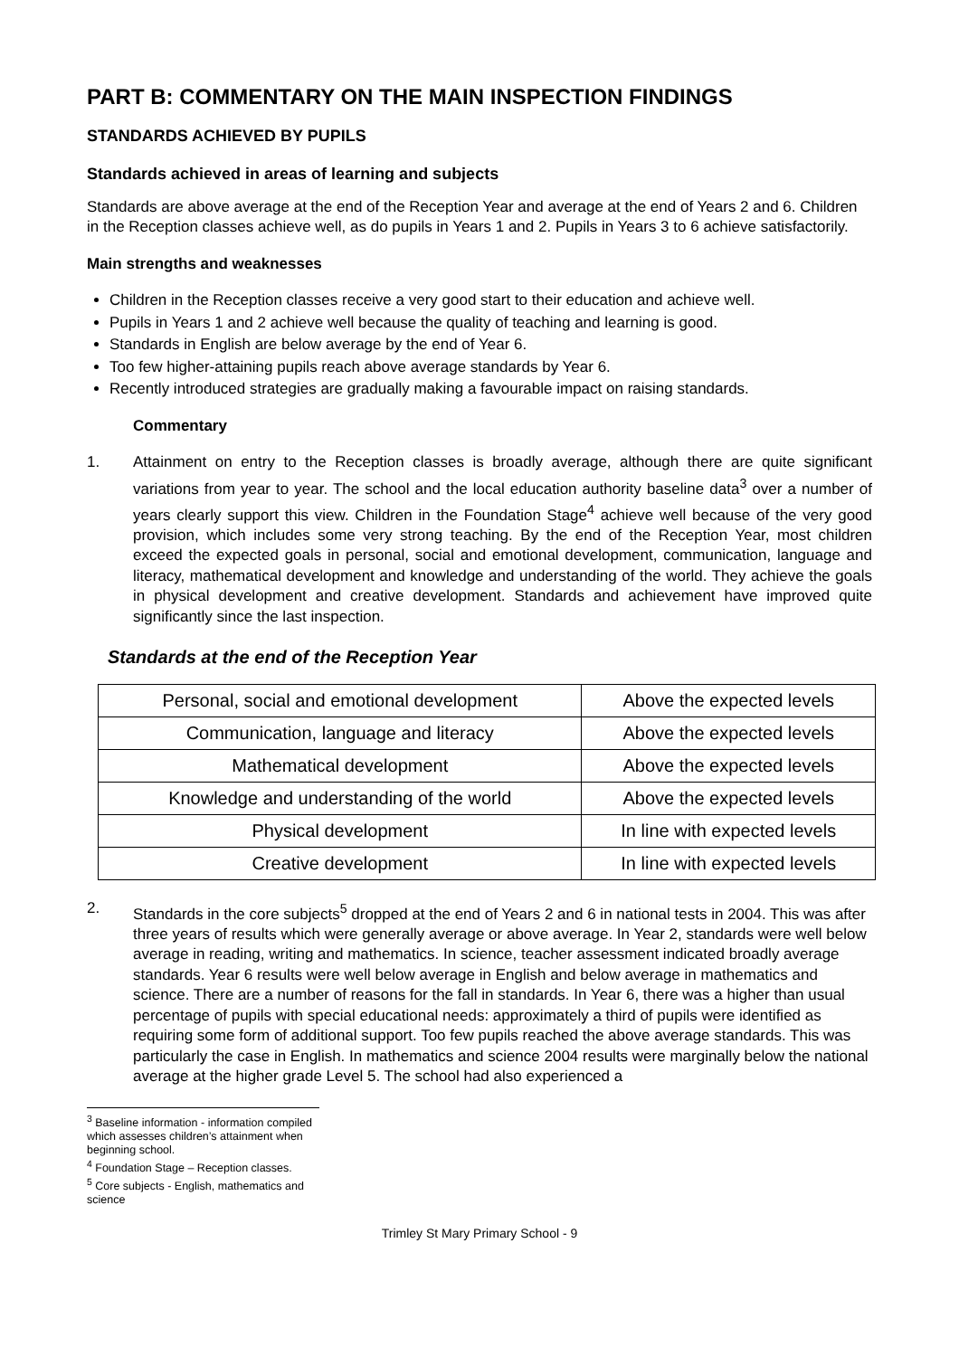PART B: COMMENTARY ON THE MAIN INSPECTION FINDINGS
STANDARDS ACHIEVED BY PUPILS
Standards achieved in areas of learning and subjects
Standards are above average at the end of the Reception Year and average at the end of Years 2 and 6. Children in the Reception classes achieve well, as do pupils in Years 1 and 2. Pupils in Years 3 to 6 achieve satisfactorily.
Main strengths and weaknesses
Children in the Reception classes receive a very good start to their education and achieve well.
Pupils in Years 1 and 2 achieve well because the quality of teaching and learning is good.
Standards in English are below average by the end of Year 6.
Too few higher-attaining pupils reach above average standards by Year 6.
Recently introduced strategies are gradually making a favourable impact on raising standards.
Commentary
1. Attainment on entry to the Reception classes is broadly average, although there are quite significant variations from year to year. The school and the local education authority baseline data<sup>3</sup> over a number of years clearly support this view. Children in the Foundation Stage<sup>4</sup> achieve well because of the very good provision, which includes some very strong teaching. By the end of the Reception Year, most children exceed the expected goals in personal, social and emotional development, communication, language and literacy, mathematical development and knowledge and understanding of the world. They achieve the goals in physical development and creative development. Standards and achievement have improved quite significantly since the last inspection.
Standards at the end of the Reception Year
| Personal, social and emotional development | Above the expected levels |
| Communication, language and literacy | Above the expected levels |
| Mathematical development | Above the expected levels |
| Knowledge and understanding of the world | Above the expected levels |
| Physical development | In line with expected levels |
| Creative development | In line with expected levels |
2. Standards in the core subjects<sup>5</sup> dropped at the end of Years 2 and 6 in national tests in 2004. This was after three years of results which were generally average or above average. In Year 2, standards were well below average in reading, writing and mathematics. In science, teacher assessment indicated broadly average standards. Year 6 results were well below average in English and below average in mathematics and science. There are a number of reasons for the fall in standards. In Year 6, there was a higher than usual percentage of pupils with special educational needs: approximately a third of pupils were identified as requiring some form of additional support. Too few pupils reached the above average standards. This was particularly the case in English. In mathematics and science 2004 results were marginally below the national average at the higher grade Level 5. The school had also experienced a
<sup>3</sup> Baseline information - information compiled which assesses children’s attainment when beginning school.
<sup>4</sup> Foundation Stage – Reception classes.
<sup>5</sup> Core subjects - English, mathematics and science
Trimley St Mary Primary School - 9